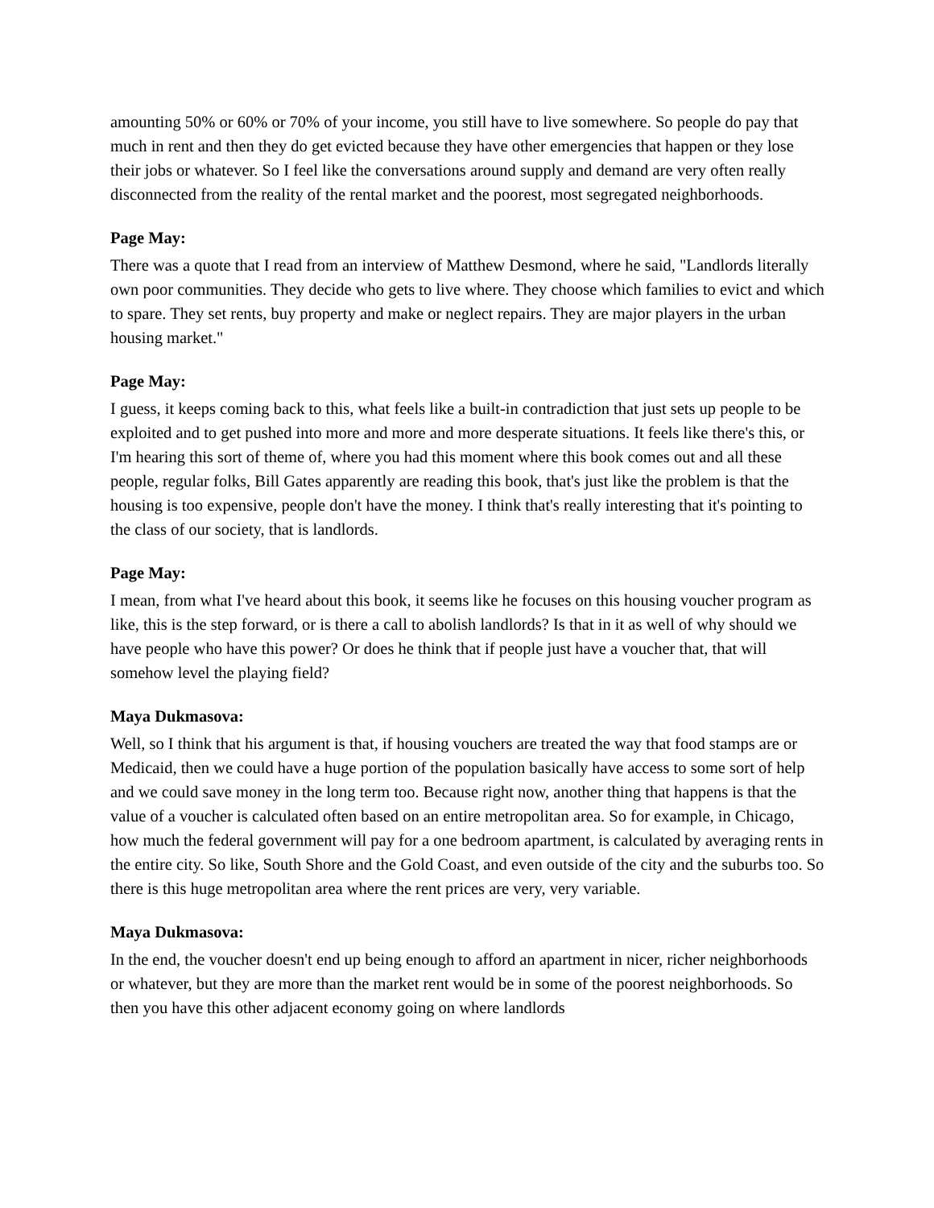amounting 50% or 60% or 70% of your income, you still have to live somewhere. So people do pay that much in rent and then they do get evicted because they have other emergencies that happen or they lose their jobs or whatever. So I feel like the conversations around supply and demand are very often really disconnected from the reality of the rental market and the poorest, most segregated neighborhoods.
Page May:
There was a quote that I read from an interview of Matthew Desmond, where he said, "Landlords literally own poor communities. They decide who gets to live where. They choose which families to evict and which to spare. They set rents, buy property and make or neglect repairs. They are major players in the urban housing market."
Page May:
I guess, it keeps coming back to this, what feels like a built-in contradiction that just sets up people to be exploited and to get pushed into more and more and more desperate situations. It feels like there's this, or I'm hearing this sort of theme of, where you had this moment where this book comes out and all these people, regular folks, Bill Gates apparently are reading this book, that's just like the problem is that the housing is too expensive, people don't have the money. I think that's really interesting that it's pointing to the class of our society, that is landlords.
Page May:
I mean, from what I've heard about this book, it seems like he focuses on this housing voucher program as like, this is the step forward, or is there a call to abolish landlords? Is that in it as well of why should we have people who have this power? Or does he think that if people just have a voucher that, that will somehow level the playing field?
Maya Dukmasova:
Well, so I think that his argument is that, if housing vouchers are treated the way that food stamps are or Medicaid, then we could have a huge portion of the population basically have access to some sort of help and we could save money in the long term too. Because right now, another thing that happens is that the value of a voucher is calculated often based on an entire metropolitan area. So for example, in Chicago, how much the federal government will pay for a one bedroom apartment, is calculated by averaging rents in the entire city. So like, South Shore and the Gold Coast, and even outside of the city and the suburbs too. So there is this huge metropolitan area where the rent prices are very, very variable.
Maya Dukmasova:
In the end, the voucher doesn't end up being enough to afford an apartment in nicer, richer neighborhoods or whatever, but they are more than the market rent would be in some of the poorest neighborhoods. So then you have this other adjacent economy going on where landlords